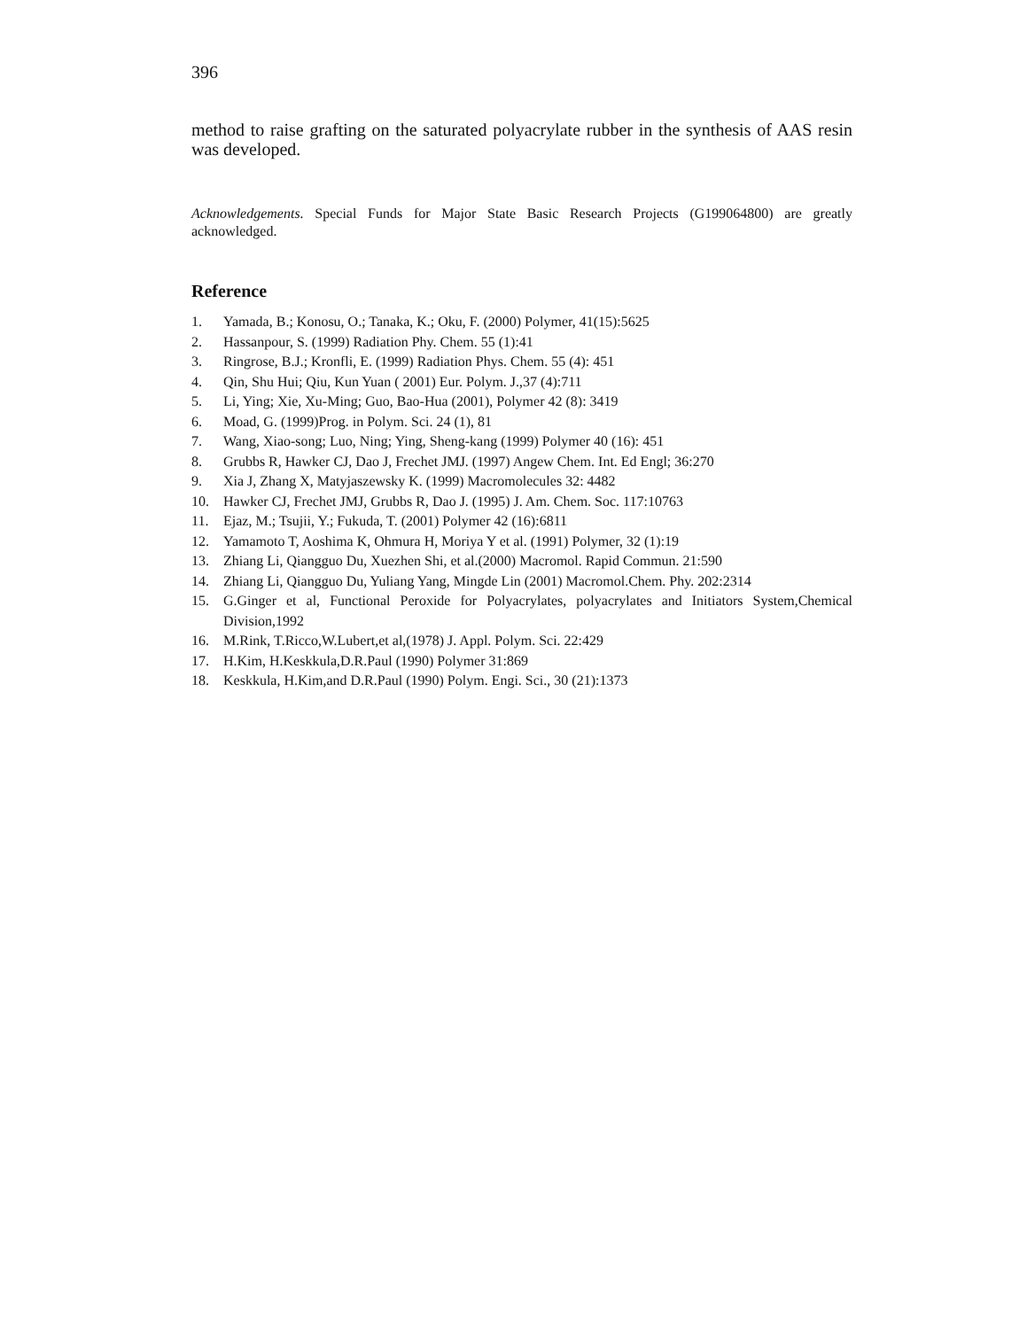396
method to raise grafting on the saturated polyacrylate rubber in the synthesis of AAS resin was developed.
Acknowledgements. Special Funds for Major State Basic Research Projects (G199064800) are greatly acknowledged.
Reference
1. Yamada, B.; Konosu, O.; Tanaka, K.; Oku, F. (2000) Polymer, 41(15):5625
2. Hassanpour, S. (1999) Radiation Phy. Chem. 55 (1):41
3. Ringrose, B.J.; Kronfli, E. (1999) Radiation Phys. Chem. 55 (4): 451
4. Qin, Shu Hui; Qiu, Kun Yuan ( 2001) Eur. Polym. J.,37 (4):711
5. Li, Ying; Xie, Xu-Ming; Guo, Bao-Hua (2001), Polymer 42 (8): 3419
6. Moad, G. (1999)Prog. in Polym. Sci. 24 (1), 81
7. Wang, Xiao-song; Luo, Ning; Ying, Sheng-kang (1999) Polymer 40 (16): 451
8. Grubbs R, Hawker CJ, Dao J, Frechet JMJ. (1997) Angew Chem. Int. Ed Engl; 36:270
9. Xia J, Zhang X, Matyjaszewsky K. (1999) Macromolecules 32: 4482
10. Hawker CJ, Frechet JMJ, Grubbs R, Dao J. (1995) J. Am. Chem. Soc. 117:10763
11. Ejaz, M.; Tsujii, Y.; Fukuda, T. (2001) Polymer 42 (16):6811
12. Yamamoto T, Aoshima K, Ohmura H, Moriya Y et al. (1991) Polymer, 32 (1):19
13. Zhiang Li, Qiangguo Du, Xuezhen Shi, et al.(2000) Macromol. Rapid Commun. 21:590
14. Zhiang Li, Qiangguo Du, Yuliang Yang, Mingde Lin (2001) Macromol.Chem. Phy. 202:2314
15. G.Ginger et al, Functional Peroxide for Polyacrylates, polyacrylates and Initiators System,Chemical Division,1992
16. M.Rink, T.Ricco,W.Lubert,et al,(1978) J. Appl. Polym. Sci. 22:429
17. H.Kim, H.Keskkula,D.R.Paul (1990) Polymer 31:869
18. Keskkula, H.Kim,and D.R.Paul (1990) Polym. Engi. Sci., 30 (21):1373